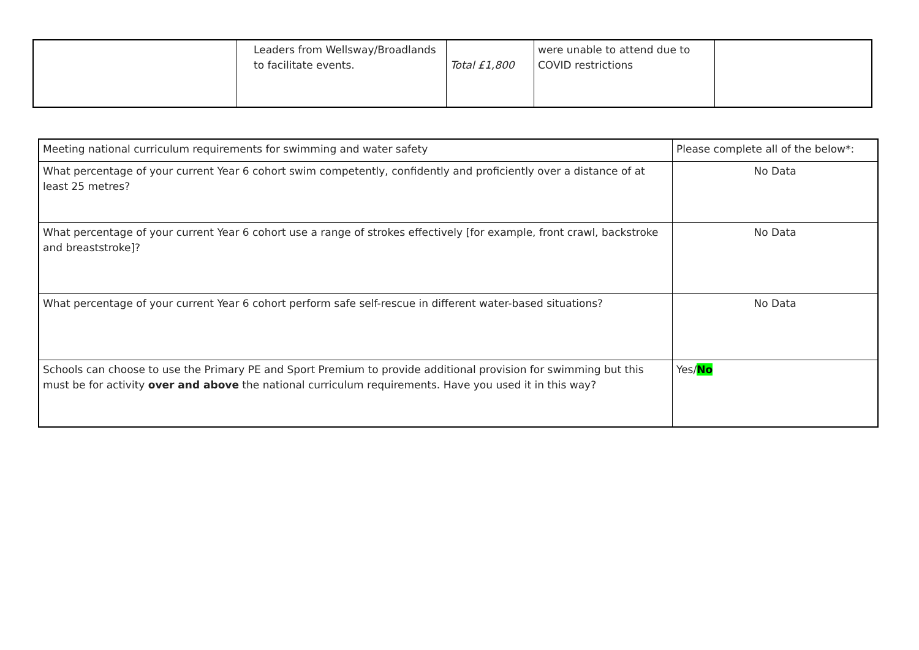| | Leaders from Wellsway/Broadlands to facilitate events. | Total £1,800 | were unable to attend due to COVID restrictions | |
| Meeting national curriculum requirements for swimming and water safety | Please complete all of the below*: |
| What percentage of your current Year 6 cohort swim competently, confidently and proficiently over a distance of at least 25 metres? | No Data |
| What percentage of your current Year 6 cohort use a range of strokes effectively [for example, front crawl, backstroke and breaststroke]? | No Data |
| What percentage of your current Year 6 cohort perform safe self-rescue in different water-based situations? | No Data |
| Schools can choose to use the Primary PE and Sport Premium to provide additional provision for swimming but this must be for activity over and above the national curriculum requirements. Have you used it in this way? | Yes/ No |